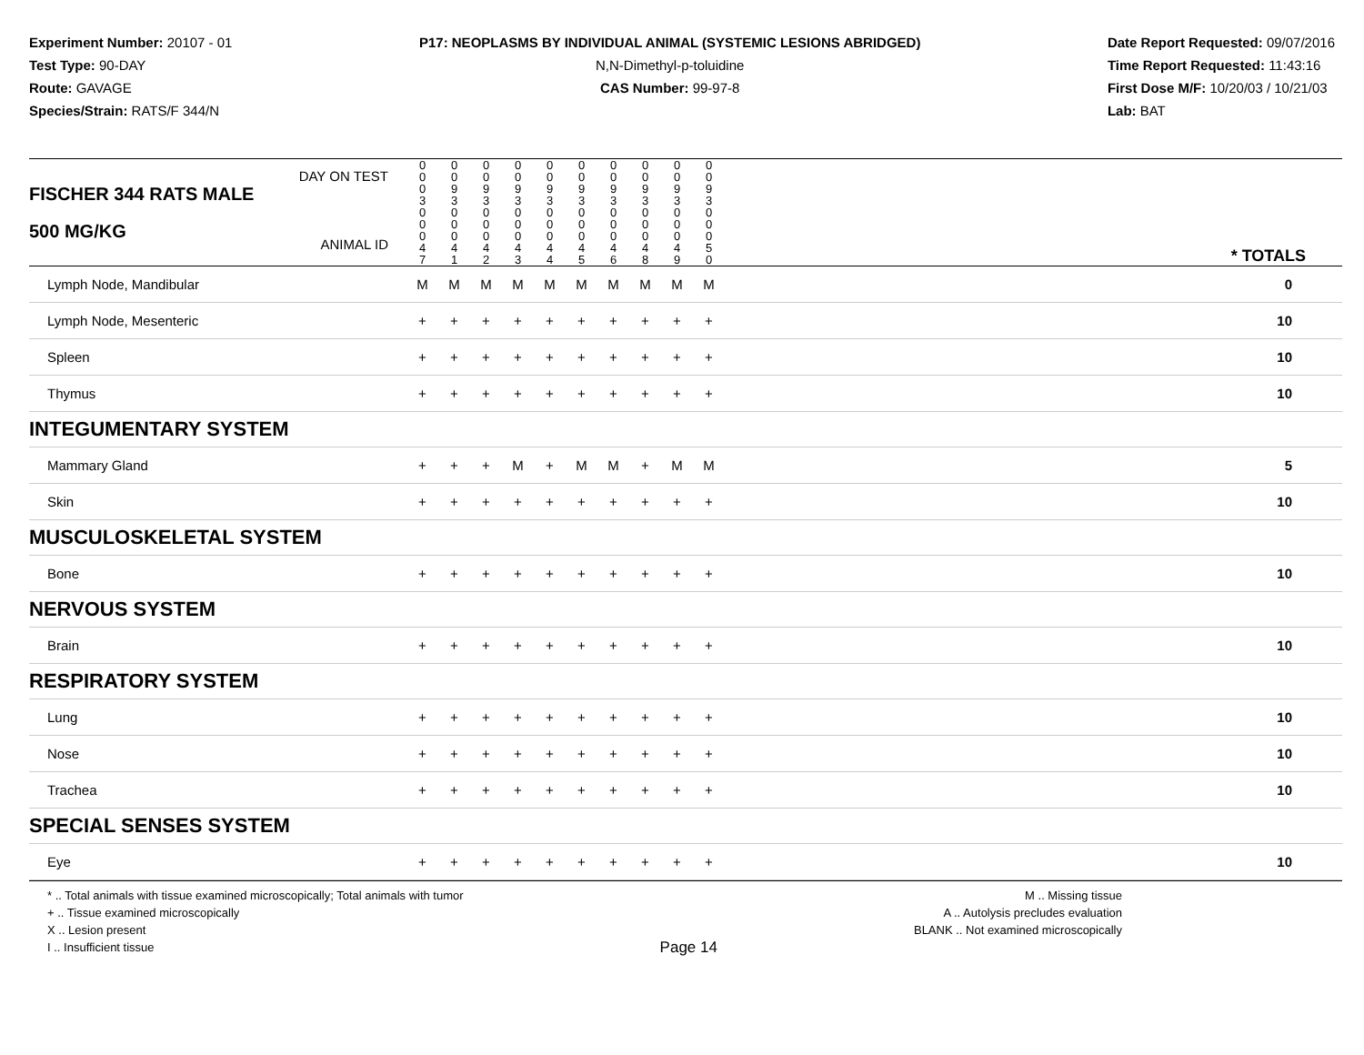Experiment Number: 20107 - 01
Test Type: 90-DAY
Route: GAVAGE
Species/Strain: RATS/F 344/N
P17: NEOPLASMS BY INDIVIDUAL ANIMAL (SYSTEMIC LESIONS ABRIDGED)
N,N-Dimethyl-p-toluidine
CAS Number: 99-97-8
Date Report Requested: 09/07/2016
Time Report Requested: 11:43:16
First Dose M/F: 10/20/03 / 10/21/03
Lab: BAT
| DAY ON TEST FISCHER 344 RATS MALE | 0 0 0 3 | 0 0 9 3 | 0 0 9 3 | 0 0 9 3 | 0 0 9 3 | 0 0 9 3 | 0 0 9 3 | 0 0 9 3 | 0 0 9 3 | 0 0 9 3 | | |
| 500 MG/KG ANIMAL ID | 0 0 0 4 7 | 0 0 0 4 1 | 0 0 0 4 2 | 0 0 0 4 3 | 0 0 0 4 4 | 0 0 0 4 5 | 0 0 0 4 6 | 0 0 0 4 8 | 0 0 0 4 9 | 0 0 0 5 0 | | * TOTALS |
| Lymph Node, Mandibular | M | M | M | M | M | M | M | M | M | M | | 0 |
| Lymph Node, Mesenteric | + | + | + | + | + | + | + | + | + | + | | 10 |
| Spleen | + | + | + | + | + | + | + | + | + | + | | 10 |
| Thymus | + | + | + | + | + | + | + | + | + | + | | 10 |
| INTEGUMENTARY SYSTEM | | | | | | | | | | | | |
| Mammary Gland | + | + | + | M | + | M | M | + | M | M | | 5 |
| Skin | + | + | + | + | + | + | + | + | + | + | | 10 |
| MUSCULOSKELETAL SYSTEM | | | | | | | | | | | | |
| Bone | + | + | + | + | + | + | + | + | + | + | | 10 |
| NERVOUS SYSTEM | | | | | | | | | | | | |
| Brain | + | + | + | + | + | + | + | + | + | + | | 10 |
| RESPIRATORY SYSTEM | | | | | | | | | | | | |
| Lung | + | + | + | + | + | + | + | + | + | + | | 10 |
| Nose | + | + | + | + | + | + | + | + | + | + | | 10 |
| Trachea | + | + | + | + | + | + | + | + | + | + | | 10 |
| SPECIAL SENSES SYSTEM | | | | | | | | | | | | |
| Eye | + | + | + | + | + | + | + | + | + | + | | 10 |
* .. Total animals with tissue examined microscopically; Total animals with tumor
+ .. Tissue examined microscopically
X .. Lesion present
I .. Insufficient tissue
Page 14
M .. Missing tissue
A .. Autolysis precludes evaluation
BLANK .. Not examined microscopically